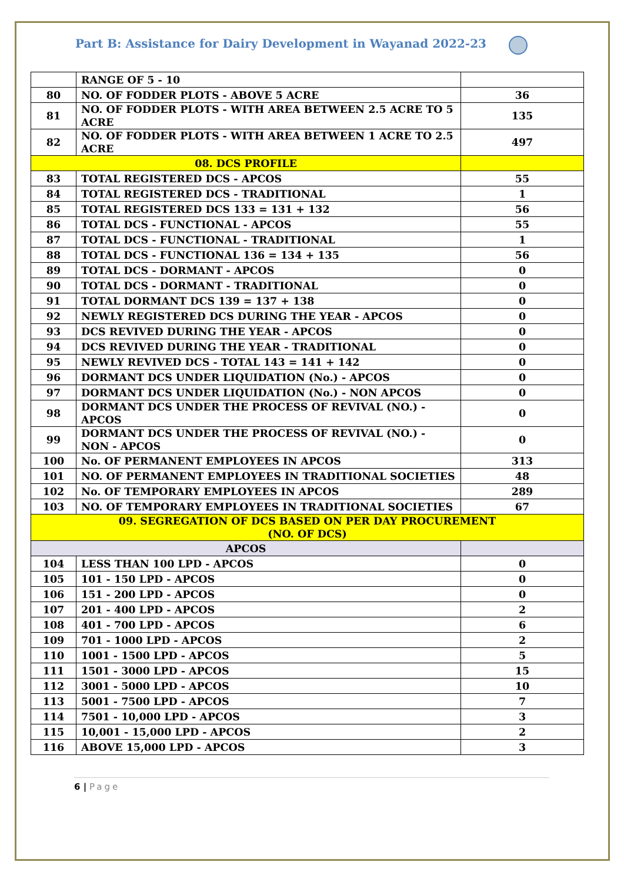Part B: Assistance for Dairy Development in Wayanad 2022-23
| | RANGE OF 5 - 10 | |
| 80 | NO. OF FODDER PLOTS - ABOVE 5 ACRE | 36 |
| 81 | NO. OF FODDER PLOTS - WITH AREA BETWEEN 2.5 ACRE TO 5 ACRE | 135 |
| 82 | NO. OF FODDER PLOTS - WITH AREA BETWEEN 1 ACRE TO 2.5 ACRE | 497 |
| 08. DCS PROFILE | | |
| 83 | TOTAL REGISTERED DCS - APCOS | 55 |
| 84 | TOTAL REGISTERED DCS - TRADITIONAL | 1 |
| 85 | TOTAL REGISTERED DCS 133 = 131 + 132 | 56 |
| 86 | TOTAL DCS - FUNCTIONAL - APCOS | 55 |
| 87 | TOTAL DCS - FUNCTIONAL - TRADITIONAL | 1 |
| 88 | TOTAL DCS - FUNCTIONAL 136 = 134 + 135 | 56 |
| 89 | TOTAL DCS - DORMANT - APCOS | 0 |
| 90 | TOTAL DCS - DORMANT - TRADITIONAL | 0 |
| 91 | TOTAL DORMANT DCS 139 = 137 + 138 | 0 |
| 92 | NEWLY REGISTERED DCS DURING THE YEAR - APCOS | 0 |
| 93 | DCS REVIVED DURING THE YEAR - APCOS | 0 |
| 94 | DCS REVIVED DURING THE YEAR - TRADITIONAL | 0 |
| 95 | NEWLY REVIVED DCS - TOTAL 143 = 141 + 142 | 0 |
| 96 | DORMANT DCS UNDER LIQUIDATION (No.) - APCOS | 0 |
| 97 | DORMANT DCS UNDER LIQUIDATION (No.) - NON APCOS | 0 |
| 98 | DORMANT DCS UNDER THE PROCESS OF REVIVAL (NO.) - APCOS | 0 |
| 99 | DORMANT DCS UNDER THE PROCESS OF REVIVAL (NO.) - NON - APCOS | 0 |
| 100 | No. OF PERMANENT EMPLOYEES IN APCOS | 313 |
| 101 | NO. OF PERMANENT EMPLOYEES IN TRADITIONAL SOCIETIES | 48 |
| 102 | No. OF TEMPORARY EMPLOYEES IN APCOS | 289 |
| 103 | NO. OF TEMPORARY EMPLOYEES IN TRADITIONAL SOCIETIES | 67 |
| 09. SEGREGATION OF DCS BASED ON PER DAY PROCUREMENT (NO. OF DCS) | | |
| APCOS | | |
| 104 | LESS THAN 100 LPD - APCOS | 0 |
| 105 | 101 - 150 LPD - APCOS | 0 |
| 106 | 151 - 200 LPD - APCOS | 0 |
| 107 | 201 - 400 LPD - APCOS | 2 |
| 108 | 401 - 700 LPD - APCOS | 6 |
| 109 | 701 - 1000 LPD - APCOS | 2 |
| 110 | 1001 - 1500 LPD - APCOS | 5 |
| 111 | 1501 - 3000 LPD - APCOS | 15 |
| 112 | 3001 - 5000 LPD - APCOS | 10 |
| 113 | 5001 - 7500 LPD - APCOS | 7 |
| 114 | 7501 - 10,000 LPD - APCOS | 3 |
| 115 | 10,001 - 15,000 LPD - APCOS | 2 |
| 116 | ABOVE 15,000 LPD - APCOS | 3 |
6 | Page